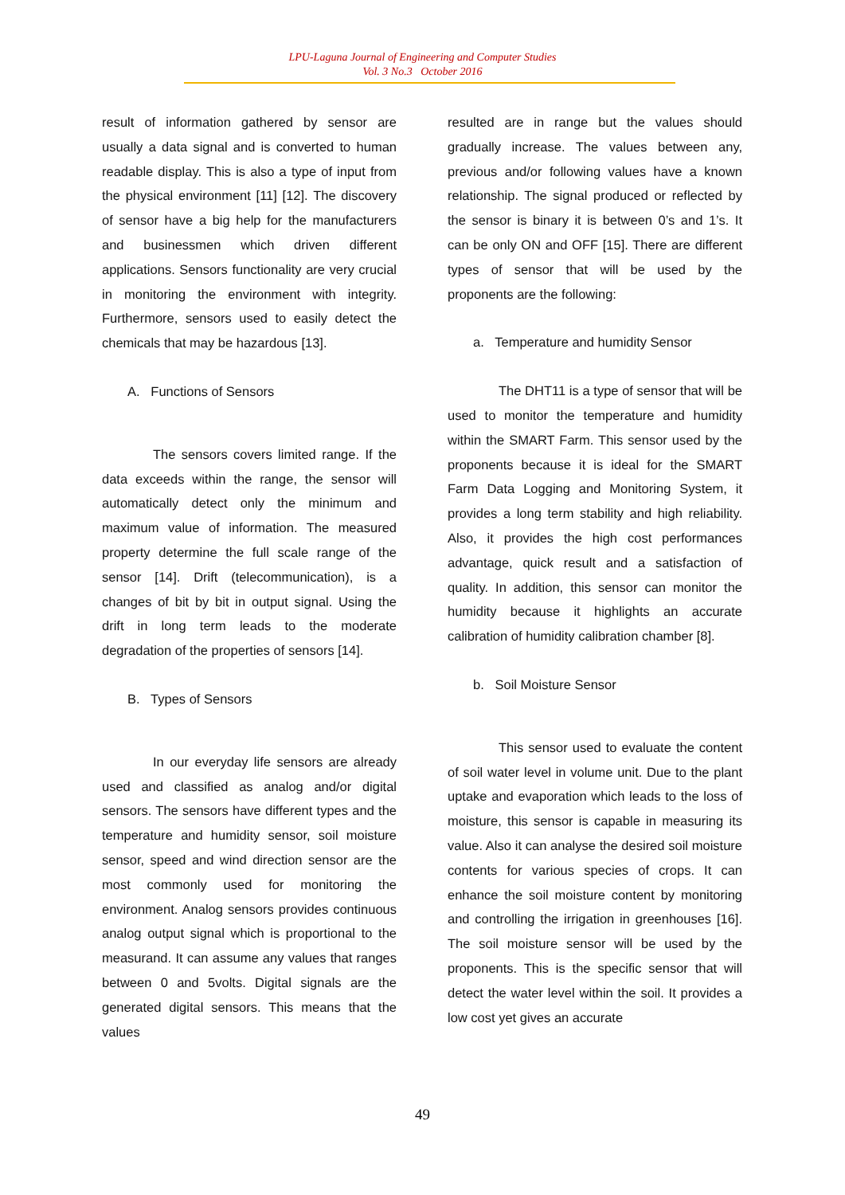LPU-Laguna Journal of Engineering and Computer Studies
Vol. 3 No.3 October 2016
result of information gathered by sensor are usually a data signal and is converted to human readable display. This is also a type of input from the physical environment [11] [12]. The discovery of sensor have a big help for the manufacturers and businessmen which driven different applications. Sensors functionality are very crucial in monitoring the environment with integrity. Furthermore, sensors used to easily detect the chemicals that may be hazardous [13].
A. Functions of Sensors
The sensors covers limited range. If the data exceeds within the range, the sensor will automatically detect only the minimum and maximum value of information. The measured property determine the full scale range of the sensor [14]. Drift (telecommunication), is a changes of bit by bit in output signal. Using the drift in long term leads to the moderate degradation of the properties of sensors [14].
B. Types of Sensors
In our everyday life sensors are already used and classified as analog and/or digital sensors. The sensors have different types and the temperature and humidity sensor, soil moisture sensor, speed and wind direction sensor are the most commonly used for monitoring the environment. Analog sensors provides continuous analog output signal which is proportional to the measurand. It can assume any values that ranges between 0 and 5volts. Digital signals are the generated digital sensors. This means that the values
resulted are in range but the values should gradually increase. The values between any, previous and/or following values have a known relationship. The signal produced or reflected by the sensor is binary it is between 0’s and 1’s. It can be only ON and OFF [15]. There are different types of sensor that will be used by the proponents are the following:
a. Temperature and humidity Sensor
The DHT11 is a type of sensor that will be used to monitor the temperature and humidity within the SMART Farm. This sensor used by the proponents because it is ideal for the SMART Farm Data Logging and Monitoring System, it provides a long term stability and high reliability. Also, it provides the high cost performances advantage, quick result and a satisfaction of quality. In addition, this sensor can monitor the humidity because it highlights an accurate calibration of humidity calibration chamber [8].
b. Soil Moisture Sensor
This sensor used to evaluate the content of soil water level in volume unit. Due to the plant uptake and evaporation which leads to the loss of moisture, this sensor is capable in measuring its value. Also it can analyse the desired soil moisture contents for various species of crops. It can enhance the soil moisture content by monitoring and controlling the irrigation in greenhouses [16]. The soil moisture sensor will be used by the proponents. This is the specific sensor that will detect the water level within the soil. It provides a low cost yet gives an accurate
49